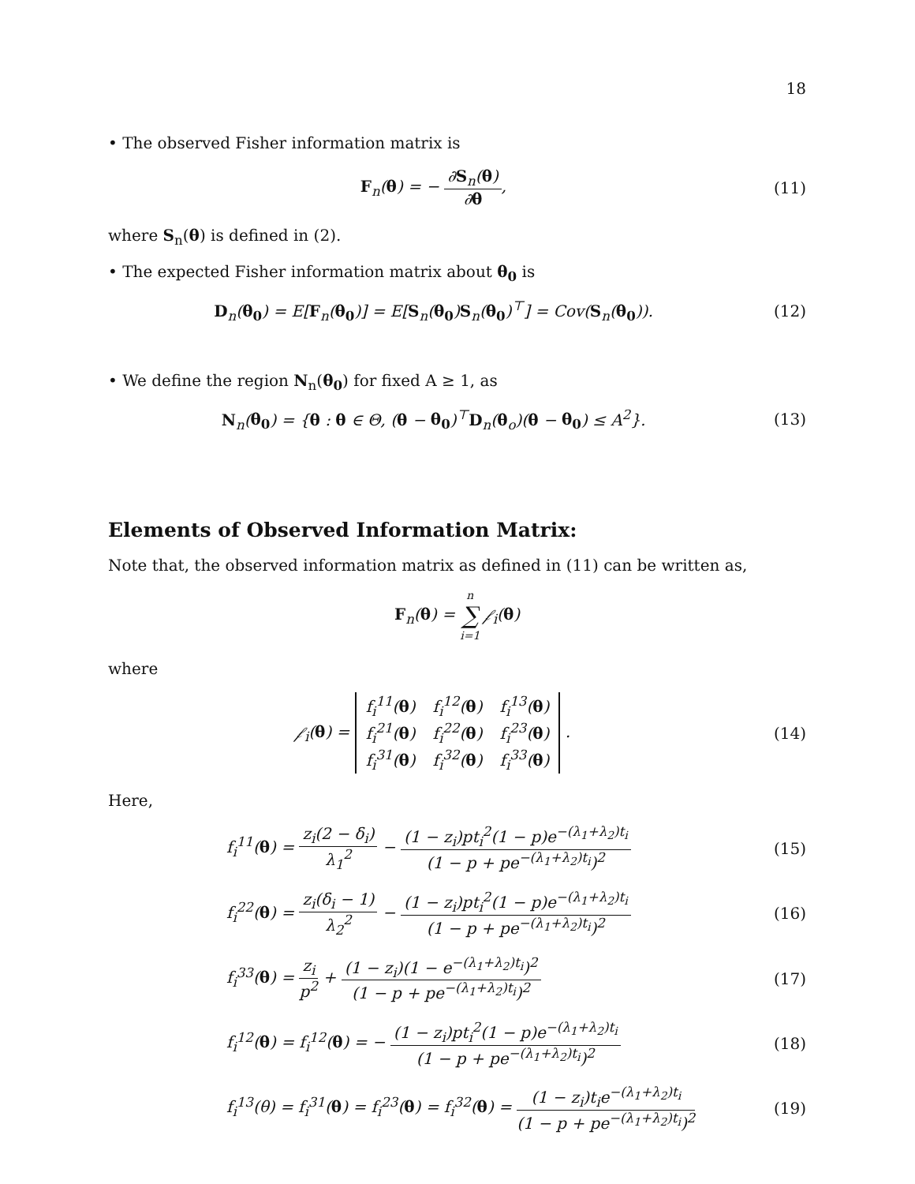18
• The observed Fisher information matrix is
F<sub>n</sub>(θ) = − ∂S<sub>n</sub>(θ) ∂θ, (11)
where S<sub>n</sub>(θ) is defined in (2).
• The expected Fisher information matrix about θ<sub>0</sub> is
D<sub>n</sub>(θ<sub>0</sub>) = E[F<sub>n</sub>(θ<sub>0</sub>)] = E[S<sub>n</sub>(θ<sub>0</sub>)S<sub>n</sub>(θ<sub>0</sub>)<sup>⊤</sup>] = Cov(S<sub>n</sub>(θ<sub>0</sub>)).
(12)
• We define the region N<sub>n</sub>(θ<sub>0</sub>) for fixed A ≥ 1, as
N<sub>n</sub>(θ<sub>0</sub>) = {θ : θ ∈ Θ, (θ − θ<sub>0</sub>)<sup>⊤</sup>D<sub>n</sub>(θ<sub>o</sub>)(θ − θ<sub>0</sub>) ≤ A<sup>2</sup>}.
(13)
Elements of Observed Information Matrix:
Note that, the observed information matrix as defined in (11) can be written as,
F<sub>n</sub>(θ) = n ∑ i=1 𝒻<sub>i</sub>(θ)
where
𝒻<sub>i</sub>(θ) =
| f<sub>i</sub><sup>11</sup>( θ ) | f<sub>i</sub><sup>12</sup>( θ ) | f<sub>i</sub><sup>13</sup>( θ ) |
| f<sub>i</sub><sup>21</sup>( θ ) | f<sub>i</sub><sup>22</sup>( θ ) | f<sub>i</sub><sup>23</sup>( θ ) |
| f<sub>i</sub><sup>31</sup>( θ ) | f<sub>i</sub><sup>32</sup>( θ ) | f<sub>i</sub><sup>33</sup>( θ ) |
.
(14)
Here,
f<sub>i</sub><sup>11</sup>(θ) = z<sub>i</sub>(2 − δ<sub>i</sub>) λ<sub>1</sub><sup>2</sup> − (1 − z<sub>i</sub>)pt<sub>i</sub><sup>2</sup>(1 − p)e<sup>−(λ<sub>1</sub>+λ<sub>2</sub>)t<sub>i</sub></sup> (1 − p + pe<sup>−(λ<sub>1</sub>+λ<sub>2</sub>)t<sub>i</sub></sup>)<sup>2</sup>
(15)
f<sub>i</sub><sup>22</sup>(θ) = z<sub>i</sub>(δ<sub>i</sub> − 1) λ<sub>2</sub><sup>2</sup> − (1 − z<sub>i</sub>)pt<sub>i</sub><sup>2</sup>(1 − p)e<sup>−(λ<sub>1</sub>+λ<sub>2</sub>)t<sub>i</sub></sup> (1 − p + pe<sup>−(λ<sub>1</sub>+λ<sub>2</sub>)t<sub>i</sub></sup>)<sup>2</sup>
(16)
f<sub>i</sub><sup>33</sup>(θ) = z<sub>i</sub> p<sup>2</sup> + (1 − z<sub>i</sub>)(1 − e<sup>−(λ<sub>1</sub>+λ<sub>2</sub>)t<sub>i</sub></sup>)<sup>2</sup> (1 − p + pe<sup>−(λ<sub>1</sub>+λ<sub>2</sub>)t<sub>i</sub></sup>)<sup>2</sup>
(17)
f<sub>i</sub><sup>12</sup>(θ) = f<sub>i</sub><sup>12</sup>(θ) = − (1 − z<sub>i</sub>)pt<sub>i</sub><sup>2</sup>(1 − p)e<sup>−(λ<sub>1</sub>+λ<sub>2</sub>)t<sub>i</sub></sup> (1 − p + pe<sup>−(λ<sub>1</sub>+λ<sub>2</sub>)t<sub>i</sub></sup>)<sup>2</sup>
(18)
f<sub>i</sub><sup>13</sup>(θ) = f<sub>i</sub><sup>31</sup>(θ) = f<sub>i</sub><sup>23</sup>(θ) = f<sub>i</sub><sup>32</sup>(θ) = (1 − z<sub>i</sub>)t<sub>i</sub>e<sup>−(λ<sub>1</sub>+λ<sub>2</sub>)t<sub>i</sub></sup> (1 − p + pe<sup>−(λ<sub>1</sub>+λ<sub>2</sub>)t<sub>i</sub></sup>)<sup>2</sup>
(19)